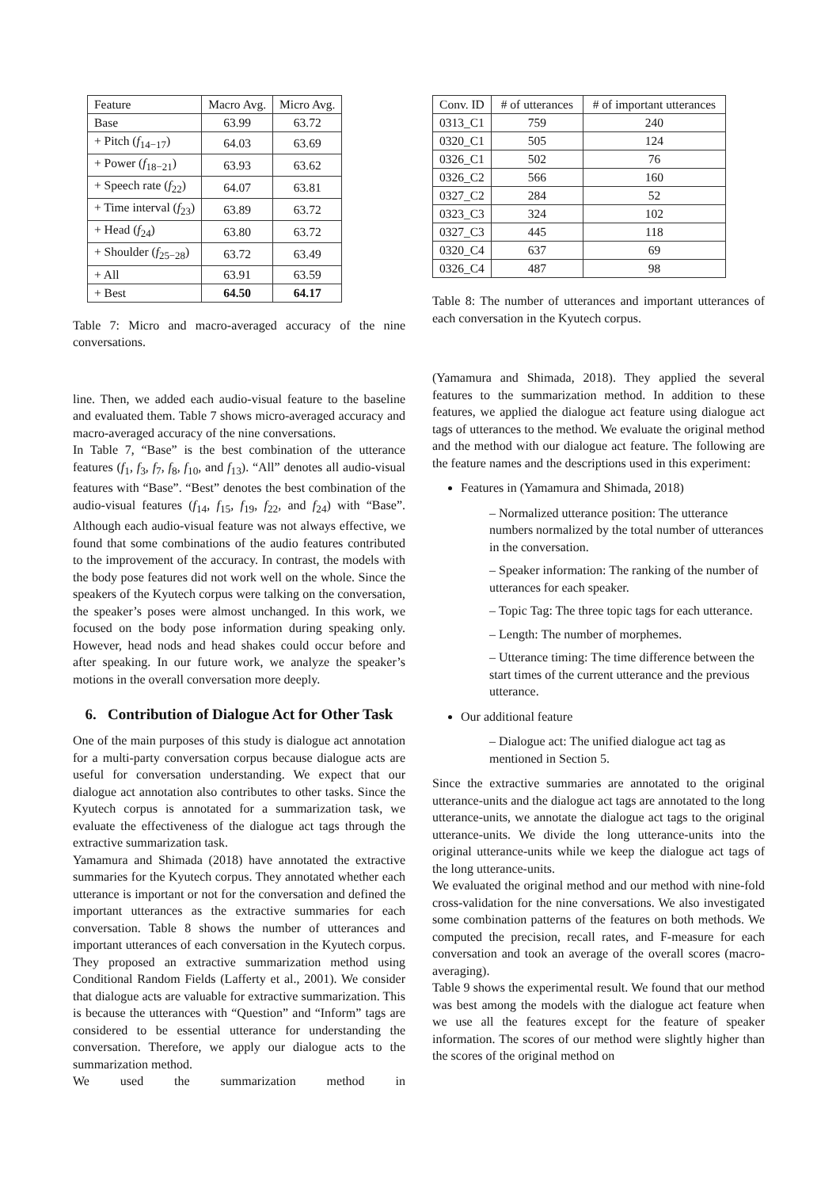| Feature | Macro Avg. | Micro Avg. |
| --- | --- | --- |
| Base | 63.99 | 63.72 |
| + Pitch ( f<sub>14−17</sub>) | 64.03 | 63.69 |
| + Power ( f<sub>18−21</sub>) | 63.93 | 63.62 |
| + Speech rate ( f<sub>22</sub>) | 64.07 | 63.81 |
| + Time interval ( f<sub>23</sub>) | 63.89 | 63.72 |
| + Head ( f<sub>24</sub>) | 63.80 | 63.72 |
| + Shoulder ( f<sub>25−28</sub>) | 63.72 | 63.49 |
| + All | 63.91 | 63.59 |
| + Best | 64.50 | 64.17 |
Table 7: Micro and macro-averaged accuracy of the nine conversations.
line. Then, we added each audio-visual feature to the baseline and evaluated them. Table 7 shows micro-averaged accuracy and macro-averaged accuracy of the nine conversations.
In Table 7, “Base” is the best combination of the utterance features (f<sub>1</sub>, f<sub>3</sub>, f<sub>7</sub>, f<sub>8</sub>, f<sub>10</sub>, and f<sub>13</sub>). “All” denotes all audio-visual features with “Base”. “Best” denotes the best combination of the audio-visual features (f<sub>14</sub>, f<sub>15</sub>, f<sub>19</sub>, f<sub>22</sub>, and f<sub>24</sub>) with “Base”. Although each audio-visual feature was not always effective, we found that some combinations of the audio features contributed to the improvement of the accuracy. In contrast, the models with the body pose features did not work well on the whole. Since the speakers of the Kyutech corpus were talking on the conversation, the speaker’s poses were almost unchanged. In this work, we focused on the body pose information during speaking only. However, head nods and head shakes could occur before and after speaking. In our future work, we analyze the speaker’s motions in the overall conversation more deeply.
6. Contribution of Dialogue Act for Other Task
One of the main purposes of this study is dialogue act annotation for a multi-party conversation corpus because dialogue acts are useful for conversation understanding. We expect that our dialogue act annotation also contributes to other tasks. Since the Kyutech corpus is annotated for a summarization task, we evaluate the effectiveness of the dialogue act tags through the extractive summarization task.
Yamamura and Shimada (2018) have annotated the extractive summaries for the Kyutech corpus. They annotated whether each utterance is important or not for the conversation and defined the important utterances as the extractive summaries for each conversation. Table 8 shows the number of utterances and important utterances of each conversation in the Kyutech corpus. They proposed an extractive summarization method using Conditional Random Fields (Lafferty et al., 2001). We consider that dialogue acts are valuable for extractive summarization. This is because the utterances with “Question” and “Inform” tags are considered to be essential utterance for understanding the conversation. Therefore, we apply our dialogue acts to the summarization method.
We used the summarization method in
| Conv. ID | # of utterances | # of important utterances |
| --- | --- | --- |
| 0313_C1 | 759 | 240 |
| 0320_C1 | 505 | 124 |
| 0326_C1 | 502 | 76 |
| 0326_C2 | 566 | 160 |
| 0327_C2 | 284 | 52 |
| 0323_C3 | 324 | 102 |
| 0327_C3 | 445 | 118 |
| 0320_C4 | 637 | 69 |
| 0326_C4 | 487 | 98 |
Table 8: The number of utterances and important utterances of each conversation in the Kyutech corpus.
(Yamamura and Shimada, 2018). They applied the several features to the summarization method. In addition to these features, we applied the dialogue act feature using dialogue act tags of utterances to the method. We evaluate the original method and the method with our dialogue act feature. The following are the feature names and the descriptions used in this experiment:
Features in (Yamamura and Shimada, 2018)
– Normalized utterance position: The utterance numbers normalized by the total number of utterances in the conversation.
– Speaker information: The ranking of the number of utterances for each speaker.
– Topic Tag: The three topic tags for each utterance.
– Length: The number of morphemes.
– Utterance timing: The time difference between the start times of the current utterance and the previous utterance.
Our additional feature
– Dialogue act: The unified dialogue act tag as mentioned in Section 5.
Since the extractive summaries are annotated to the original utterance-units and the dialogue act tags are annotated to the long utterance-units, we annotate the dialogue act tags to the original utterance-units. We divide the long utterance-units into the original utterance-units while we keep the dialogue act tags of the long utterance-units.
We evaluated the original method and our method with nine-fold cross-validation for the nine conversations. We also investigated some combination patterns of the features on both methods. We computed the precision, recall rates, and F-measure for each conversation and took an average of the overall scores (macro-averaging).
Table 9 shows the experimental result. We found that our method was best among the models with the dialogue act feature when we use all the features except for the feature of speaker information. The scores of our method were slightly higher than the scores of the original method on